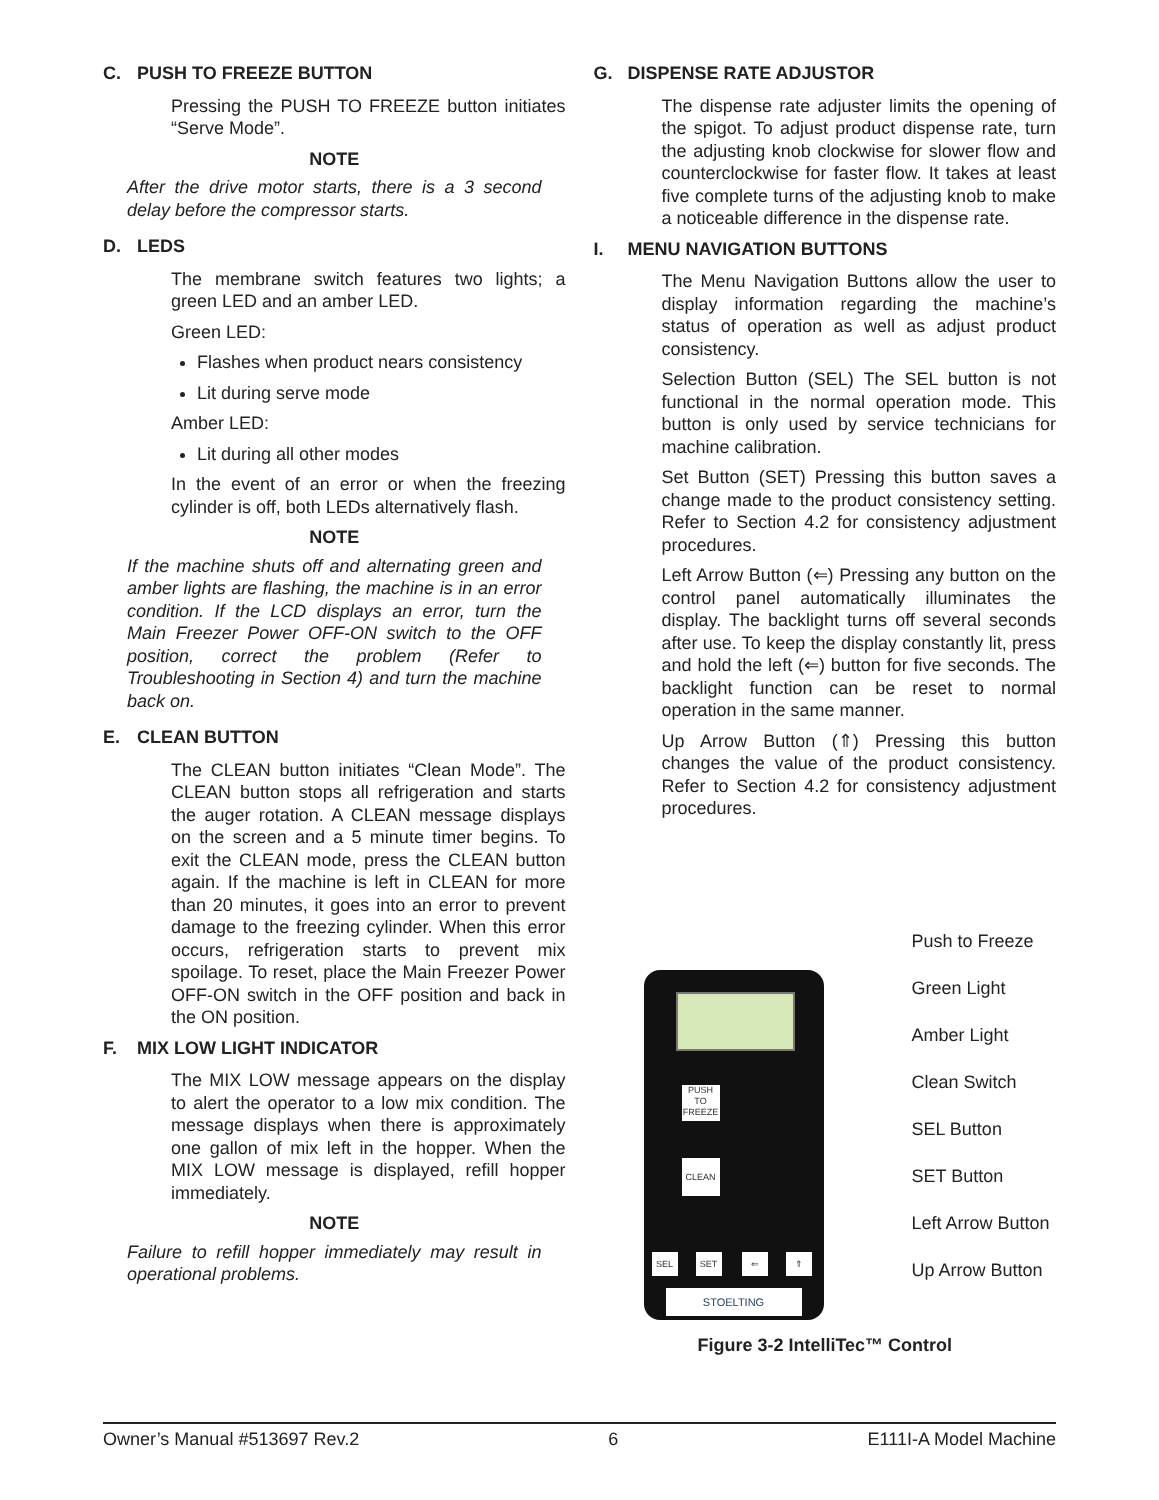C. PUSH TO FREEZE BUTTON
Pressing the PUSH TO FREEZE button initiates “Serve Mode”.
NOTE
After the drive motor starts, there is a 3 second delay before the compressor starts.
D. LEDS
The membrane switch features two lights; a green LED and an amber LED.
Green LED:
Flashes when product nears consistency
Lit during serve mode
Amber LED:
Lit during all other modes
In the event of an error or when the freezing cylinder is off, both LEDs alternatively flash.
NOTE
If the machine shuts off and alternating green and amber lights are flashing, the machine is in an error condition. If the LCD displays an error, turn the Main Freezer Power OFF-ON switch to the OFF position, correct the problem (Refer to Troubleshooting in Section 4) and turn the machine back on.
E. CLEAN BUTTON
The CLEAN button initiates “Clean Mode”. The CLEAN button stops all refrigeration and starts the auger rotation. A CLEAN message displays on the screen and a 5 minute timer begins. To exit the CLEAN mode, press the CLEAN button again. If the machine is left in CLEAN for more than 20 minutes, it goes into an error to prevent damage to the freezing cylinder. When this error occurs, refrigeration starts to prevent mix spoilage. To reset, place the Main Freezer Power OFF-ON switch in the OFF position and back in the ON position.
F. MIX LOW LIGHT INDICATOR
The MIX LOW message appears on the display to alert the operator to a low mix condition. The message displays when there is approximately one gallon of mix left in the hopper. When the MIX LOW message is displayed, refill hopper immediately.
NOTE
Failure to refill hopper immediately may result in operational problems.
G. DISPENSE RATE ADJUSTOR
The dispense rate adjuster limits the opening of the spigot. To adjust product dispense rate, turn the adjusting knob clockwise for slower flow and counterclockwise for faster flow. It takes at least five complete turns of the adjusting knob to make a noticeable difference in the dispense rate.
I. MENU NAVIGATION BUTTONS
The Menu Navigation Buttons allow the user to display information regarding the machine’s status of operation as well as adjust product consistency.
Selection Button (SEL) The SEL button is not functional in the normal operation mode. This button is only used by service technicians for machine calibration.
Set Button (SET) Pressing this button saves a change made to the product consistency setting. Refer to Section 4.2 for consistency adjustment procedures.
Left Arrow Button (⇐) Pressing any button on the control panel automatically illuminates the display. The backlight turns off several seconds after use. To keep the display constantly lit, press and hold the left (⇐) button for five seconds. The backlight function can be reset to normal operation in the same manner.
Up Arrow Button (⇑) Pressing this button changes the value of the product consistency. Refer to Section 4.2 for consistency adjustment procedures.
PUSH TO FREEZE
CLEAN
SEL SET ⇐ ⇑
STOELTING
Push to Freeze
Green Light
Amber Light
Clean Switch
SEL Button
SET Button
Left Arrow Button
Up Arrow Button
Figure 3-2 IntelliTec™ Control
Owner’s Manual #513697 Rev.2 6 E111I-A Model Machine